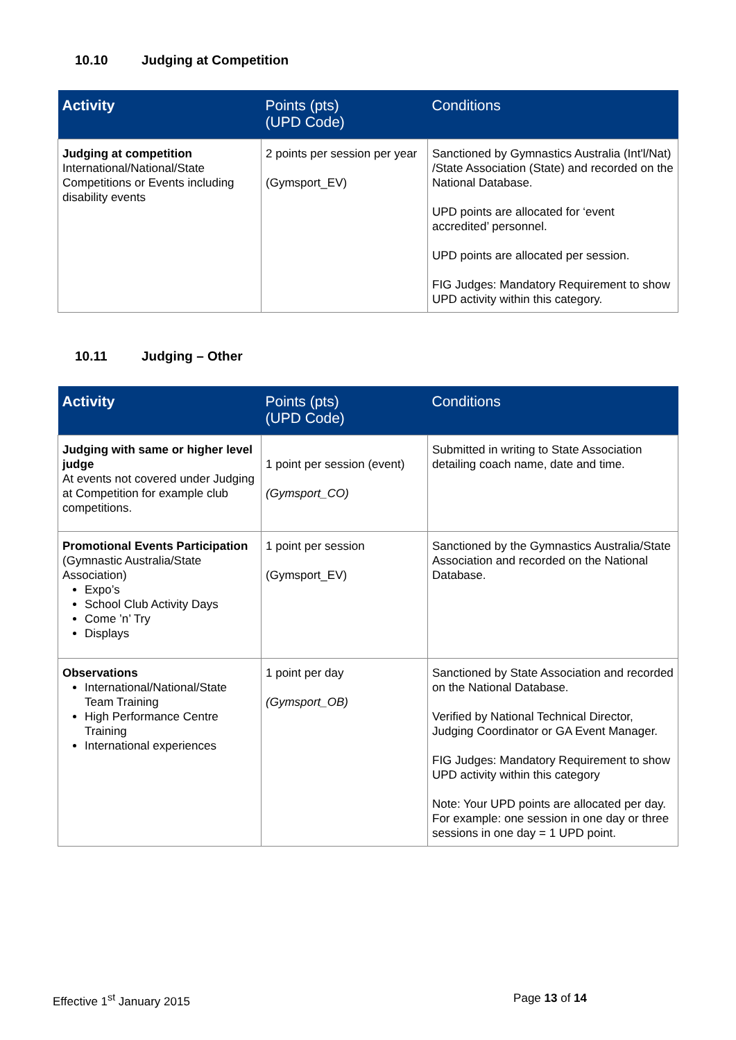10.10 Judging at Competition
| Activity | Points (pts) (UPD Code) | Conditions |
| --- | --- | --- |
| Judging at competition International/National/State Competitions or Events including disability events | 2 points per session per year (Gymsport_EV) | Sanctioned by Gymnastics Australia (Int'l/Nat) /State Association (State) and recorded on the National Database. UPD points are allocated for ‘event accredited’ personnel. UPD points are allocated per session. FIG Judges: Mandatory Requirement to show UPD activity within this category. |
10.11 Judging – Other
| Activity | Points (pts) (UPD Code) | Conditions |
| --- | --- | --- |
| Judging with same or higher level judge At events not covered under Judging at Competition for example club competitions. | 1 point per session (event) (Gymsport_CO) | Submitted in writing to State Association detailing coach name, date and time. |
| Promotional Events Participation (Gymnastic Australia/State Association) Expo’s School Club Activity Days Come ’n’ Try Displays | 1 point per session (Gymsport_EV) | Sanctioned by the Gymnastics Australia/State Association and recorded on the National Database. |
| Observations International/National/State Team Training High Performance Centre Training International experiences | 1 point per day (Gymsport_OB) | Sanctioned by State Association and recorded on the National Database. Verified by National Technical Director, Judging Coordinator or GA Event Manager. FIG Judges: Mandatory Requirement to show UPD activity within this category Note: Your UPD points are allocated per day. For example: one session in one day or three sessions in one day = 1 UPD point. |
Effective 1<sup>st</sup> January 2015 Page 13 of 14